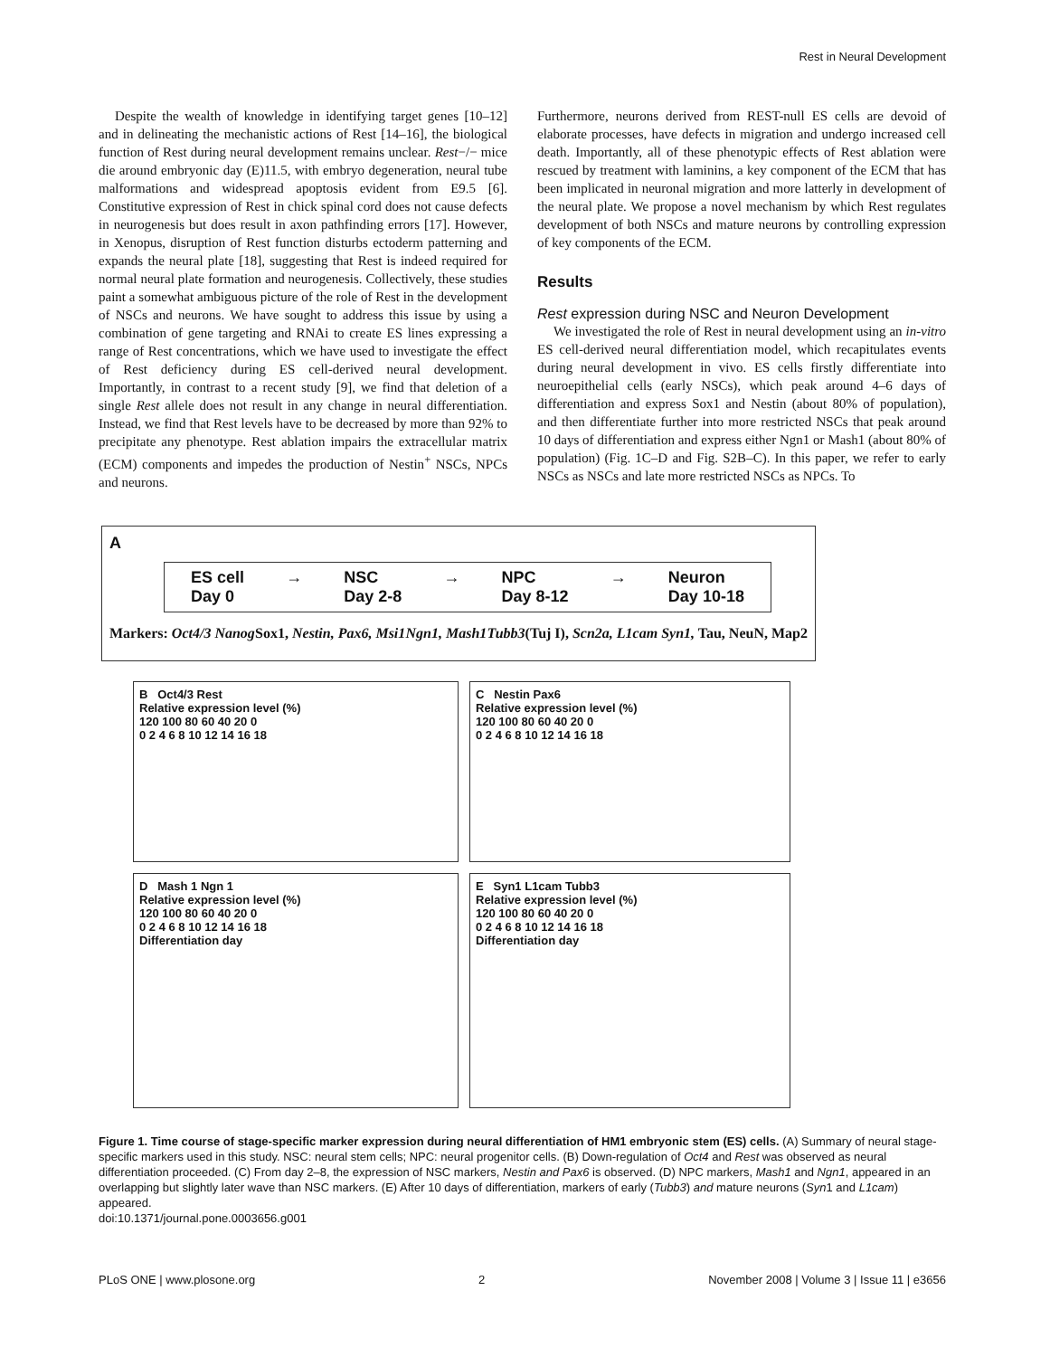Rest in Neural Development
Despite the wealth of knowledge in identifying target genes [10–12] and in delineating the mechanistic actions of Rest [14–16], the biological function of Rest during neural development remains unclear. Rest−/− mice die around embryonic day (E)11.5, with embryo degeneration, neural tube malformations and widespread apoptosis evident from E9.5 [6]. Constitutive expression of Rest in chick spinal cord does not cause defects in neurogenesis but does result in axon pathfinding errors [17]. However, in Xenopus, disruption of Rest function disturbs ectoderm patterning and expands the neural plate [18], suggesting that Rest is indeed required for normal neural plate formation and neurogenesis. Collectively, these studies paint a somewhat ambiguous picture of the role of Rest in the development of NSCs and neurons. We have sought to address this issue by using a combination of gene targeting and RNAi to create ES lines expressing a range of Rest concentrations, which we have used to investigate the effect of Rest deficiency during ES cell-derived neural development. Importantly, in contrast to a recent study [9], we find that deletion of a single Rest allele does not result in any change in neural differentiation. Instead, we find that Rest levels have to be decreased by more than 92% to precipitate any phenotype. Rest ablation impairs the extracellular matrix (ECM) components and impedes the production of Nestin<sup>+</sup> NSCs, NPCs and neurons.
Furthermore, neurons derived from REST-null ES cells are devoid of elaborate processes, have defects in migration and undergo increased cell death. Importantly, all of these phenotypic effects of Rest ablation were rescued by treatment with laminins, a key component of the ECM that has been implicated in neuronal migration and more latterly in development of the neural plate. We propose a novel mechanism by which Rest regulates development of both NSCs and mature neurons by controlling expression of key components of the ECM.
Results
Rest expression during NSC and Neuron Development
We investigated the role of Rest in neural development using an in-vitro ES cell-derived neural differentiation model, which recapitulates events during neural development in vivo. ES cells firstly differentiate into neuroepithelial cells (early NSCs), which peak around 4–6 days of differentiation and express Sox1 and Nestin (about 80% of population), and then differentiate further into more restricted NSCs that peak around 10 days of differentiation and express either Ngn1 or Mash1 (about 80% of population) (Fig. 1C–D and Fig. S2B–C). In this paper, we refer to early NSCs as NSCs and late more restricted NSCs as NPCs. To
A
ES cell
Day 0 → NSC
Day 2-8 → NPC
Day 8-12 → Neuron
Day 10-18
Markers: Oct4/3 Nanog Sox1, Nestin, Pax6, Msi1 Ngn1, Mash1 Tubb3(Tuj I), Scn2a, L1cam Syn1, Tau, NeuN, Map2
B Oct4/3 Rest
Relative expression level (%)
120 100 80 60 40 20 0
0 2 4 6 8 10 12 14 16 18
C Nestin Pax6
Relative expression level (%)
120 100 80 60 40 20 0
0 2 4 6 8 10 12 14 16 18
D Mash 1 Ngn 1
Relative expression level (%)
120 100 80 60 40 20 0
0 2 4 6 8 10 12 14 16 18
Differentiation day
E Syn1 L1cam Tubb3
Relative expression level (%)
120 100 80 60 40 20 0
0 2 4 6 8 10 12 14 16 18
Differentiation day
Figure 1. Time course of stage-specific marker expression during neural differentiation of HM1 embryonic stem (ES) cells. (A) Summary of neural stage-specific markers used in this study. NSC: neural stem cells; NPC: neural progenitor cells. (B) Down-regulation of Oct4 and Rest was observed as neural differentiation proceeded. (C) From day 2–8, the expression of NSC markers, Nestin and Pax6 is observed. (D) NPC markers, Mash1 and Ngn1, appeared in an overlapping but slightly later wave than NSC markers. (E) After 10 days of differentiation, markers of early (Tubb3) and mature neurons (Syn1 and L1cam) appeared.
doi:10.1371/journal.pone.0003656.g001
PLoS ONE | www.plosone.org 2 November 2008 | Volume 3 | Issue 11 | e3656